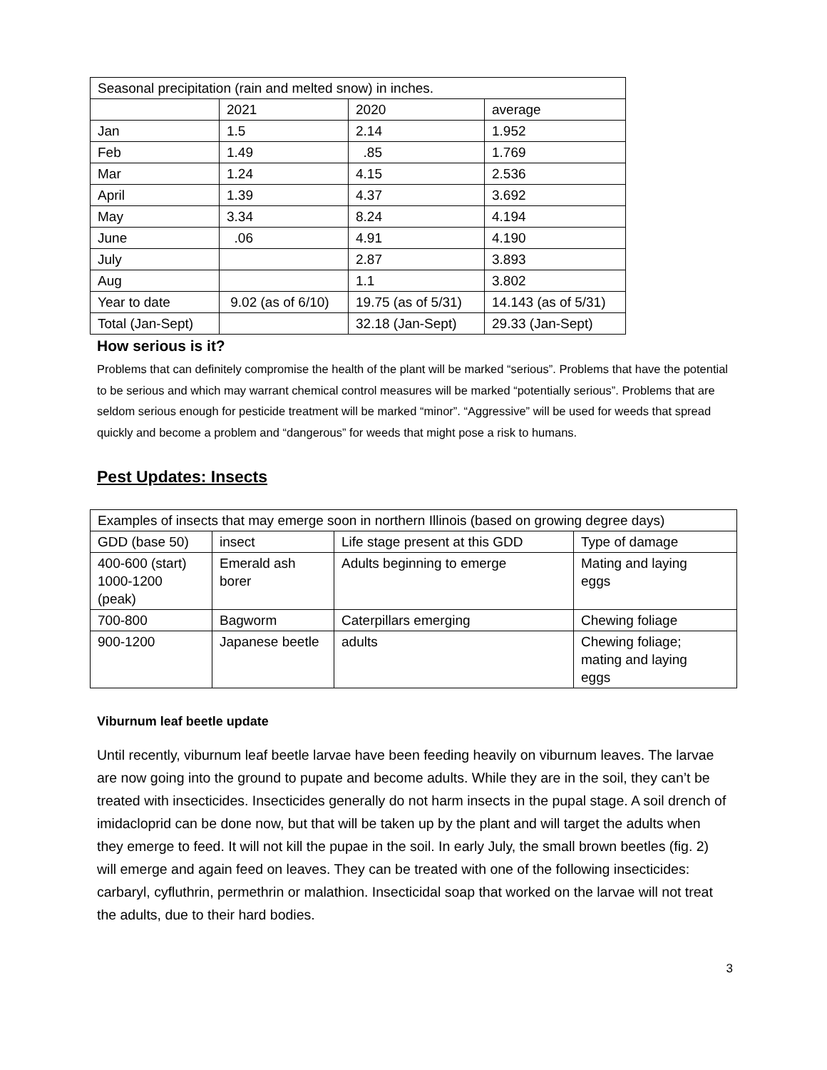| Seasonal precipitation (rain and melted snow) in inches. | | | |
| | 2021 | 2020 | average |
| Jan | 1.5 | 2.14 | 1.952 |
| Feb | 1.49 | .85 | 1.769 |
| Mar | 1.24 | 4.15 | 2.536 |
| April | 1.39 | 4.37 | 3.692 |
| May | 3.34 | 8.24 | 4.194 |
| June | .06 | 4.91 | 4.190 |
| July | | 2.87 | 3.893 |
| Aug | | 1.1 | 3.802 |
| Year to date | 9.02 (as of 6/10) | 19.75 (as of 5/31) | 14.143 (as of 5/31) |
| Total (Jan-Sept) | | 32.18 (Jan-Sept) | 29.33 (Jan-Sept) |
How serious is it?
Problems that can definitely compromise the health of the plant will be marked “serious”. Problems that have the potential to be serious and which may warrant chemical control measures will be marked “potentially serious”. Problems that are seldom serious enough for pesticide treatment will be marked “minor”. “Aggressive” will be used for weeds that spread quickly and become a problem and “dangerous” for weeds that might pose a risk to humans.
Pest Updates: Insects
| Examples of insects that may emerge soon in northern Illinois (based on growing degree days) | | | |
| GDD (base 50) | insect | Life stage present at this GDD | Type of damage |
| 400-600 (start) 1000-1200 (peak) | Emerald ash borer | Adults beginning to emerge | Mating and laying eggs |
| 700-800 | Bagworm | Caterpillars emerging | Chewing foliage |
| 900-1200 | Japanese beetle | adults | Chewing foliage; mating and laying eggs |
Viburnum leaf beetle update
Until recently, viburnum leaf beetle larvae have been feeding heavily on viburnum leaves. The larvae are now going into the ground to pupate and become adults. While they are in the soil, they can’t be treated with insecticides. Insecticides generally do not harm insects in the pupal stage. A soil drench of imidacloprid can be done now, but that will be taken up by the plant and will target the adults when they emerge to feed. It will not kill the pupae in the soil. In early July, the small brown beetles (fig. 2) will emerge and again feed on leaves. They can be treated with one of the following insecticides: carbaryl, cyfluthrin, permethrin or malathion. Insecticidal soap that worked on the larvae will not treat the adults, due to their hard bodies.
3